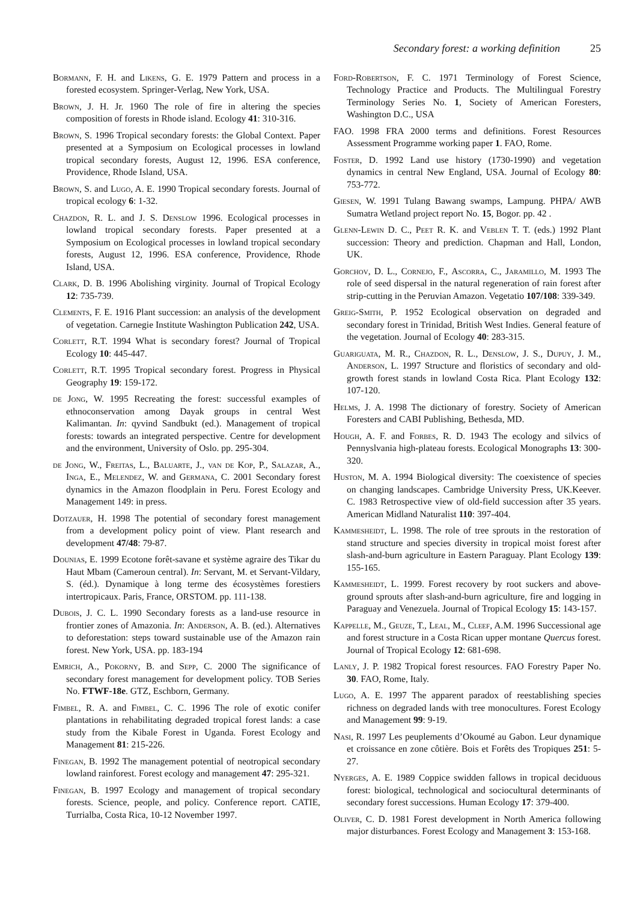Secondary forest: a working definition 25
Bormann, F. H. and Likens, G. E. 1979 Pattern and process in a forested ecosystem. Springer-Verlag, New York, USA.
Brown, J. H. Jr. 1960 The role of fire in altering the species composition of forests in Rhode island. Ecology 41: 310-316.
Brown, S. 1996 Tropical secondary forests: the Global Context. Paper presented at a Symposium on Ecological processes in lowland tropical secondary forests, August 12, 1996. ESA conference, Providence, Rhode Island, USA.
Brown, S. and Lugo, A. E. 1990 Tropical secondary forests. Journal of tropical ecology 6: 1-32.
Chazdon, R. L. and J. S. Denslow 1996. Ecological processes in lowland tropical secondary forests. Paper presented at a Symposium on Ecological processes in lowland tropical secondary forests, August 12, 1996. ESA conference, Providence, Rhode Island, USA.
Clark, D. B. 1996 Abolishing virginity. Journal of Tropical Ecology 12: 735-739.
Clements, F. E. 1916 Plant succession: an analysis of the development of vegetation. Carnegie Institute Washington Publication 242, USA.
Corlett, R.T. 1994 What is secondary forest? Journal of Tropical Ecology 10: 445-447.
Corlett, R.T. 1995 Tropical secondary forest. Progress in Physical Geography 19: 159-172.
de Jong, W. 1995 Recreating the forest: successful examples of ethnoconservation among Dayak groups in central West Kalimantan. In: qyvind Sandbukt (ed.). Management of tropical forests: towards an integrated perspective. Centre for development and the environment, University of Oslo. pp. 295-304.
de Jong, W., Freitas, L., Baluarte, J., van de Kop, P., Salazar, A., Inga, E., Melendez, W. and Germana, C. 2001 Secondary forest dynamics in the Amazon floodplain in Peru. Forest Ecology and Management 149: in press.
Dotzauer, H. 1998 The potential of secondary forest management from a development policy point of view. Plant research and development 47/48: 79-87.
Dounias, E. 1999 Ecotone forêt-savane et système agraire des Tikar du Haut Mbam (Cameroun central). In: Servant, M. et Servant-Vildary, S. (éd.). Dynamique à long terme des écosystèmes forestiers intertropicaux. Paris, France, ORSTOM. pp. 111-138.
Dubois, J. C. L. 1990 Secondary forests as a land-use resource in frontier zones of Amazonia. In: Anderson, A. B. (ed.). Alternatives to deforestation: steps toward sustainable use of the Amazon rain forest. New York, USA. pp. 183-194
Emrich, A., Pokorny, B. and Sepp, C. 2000 The significance of secondary forest management for development policy. TOB Series No. FTWF-18e. GTZ, Eschborn, Germany.
Fimbel, R. A. and Fimbel, C. C. 1996 The role of exotic conifer plantations in rehabilitating degraded tropical forest lands: a case study from the Kibale Forest in Uganda. Forest Ecology and Management 81: 215-226.
Finegan, B. 1992 The management potential of neotropical secondary lowland rainforest. Forest ecology and management 47: 295-321.
Finegan, B. 1997 Ecology and management of tropical secondary forests. Science, people, and policy. Conference report. CATIE, Turrialba, Costa Rica, 10-12 November 1997.
Ford-Robertson, F. C. 1971 Terminology of Forest Science, Technology Practice and Products. The Multilingual Forestry Terminology Series No. 1, Society of American Foresters, Washington D.C., USA
FAO. 1998 FRA 2000 terms and definitions. Forest Resources Assessment Programme working paper 1. FAO, Rome.
Foster, D. 1992 Land use history (1730-1990) and vegetation dynamics in central New England, USA. Journal of Ecology 80: 753-772.
Giesen, W. 1991 Tulang Bawang swamps, Lampung. PHPA/ AWB Sumatra Wetland project report No. 15, Bogor. pp. 42 .
Glenn-Lewin D. C., Peet R. K. and Veblen T. T. (eds.) 1992 Plant succession: Theory and prediction. Chapman and Hall, London, UK.
Gorchov, D. L., Cornejo, F., Ascorra, C., Jaramillo, M. 1993 The role of seed dispersal in the natural regeneration of rain forest after strip-cutting in the Peruvian Amazon. Vegetatio 107/108: 339-349.
Greig-Smith, P. 1952 Ecological observation on degraded and secondary forest in Trinidad, British West Indies. General feature of the vegetation. Journal of Ecology 40: 283-315.
Guariguata, M. R., Chazdon, R. L., Denslow, J. S., Dupuy, J. M., Anderson, L. 1997 Structure and floristics of secondary and old-growth forest stands in lowland Costa Rica. Plant Ecology 132: 107-120.
Helms, J. A. 1998 The dictionary of forestry. Society of American Foresters and CABI Publishing, Bethesda, MD.
Hough, A. F. and Forbes, R. D. 1943 The ecology and silvics of Pennyslvania high-plateau forests. Ecological Monographs 13: 300-320.
Huston, M. A. 1994 Biological diversity: The coexistence of species on changing landscapes. Cambridge University Press, UK.Keever. C. 1983 Retrospective view of old-field succession after 35 years. American Midland Naturalist 110: 397-404.
Kammesheidt, L. 1998. The role of tree sprouts in the restoration of stand structure and species diversity in tropical moist forest after slash-and-burn agriculture in Eastern Paraguay. Plant Ecology 139: 155-165.
Kammesheidt, L. 1999. Forest recovery by root suckers and above-ground sprouts after slash-and-burn agriculture, fire and logging in Paraguay and Venezuela. Journal of Tropical Ecology 15: 143-157.
Kappelle, M., Geuze, T., Leal, M., Cleef, A.M. 1996 Successional age and forest structure in a Costa Rican upper montane Quercus forest. Journal of Tropical Ecology 12: 681-698.
Lanly, J. P. 1982 Tropical forest resources. FAO Forestry Paper No. 30. FAO, Rome, Italy.
Lugo, A. E. 1997 The apparent paradox of reestablishing species richness on degraded lands with tree monocultures. Forest Ecology and Management 99: 9-19.
Nasi, R. 1997 Les peuplements d’Okoumé au Gabon. Leur dynamique et croissance en zone côtière. Bois et Forêts des Tropiques 251: 5-27.
Nyerges, A. E. 1989 Coppice swidden fallows in tropical deciduous forest: biological, technological and sociocultural determinants of secondary forest successions. Human Ecology 17: 379-400.
Oliver, C. D. 1981 Forest development in North America following major disturbances. Forest Ecology and Management 3: 153-168.